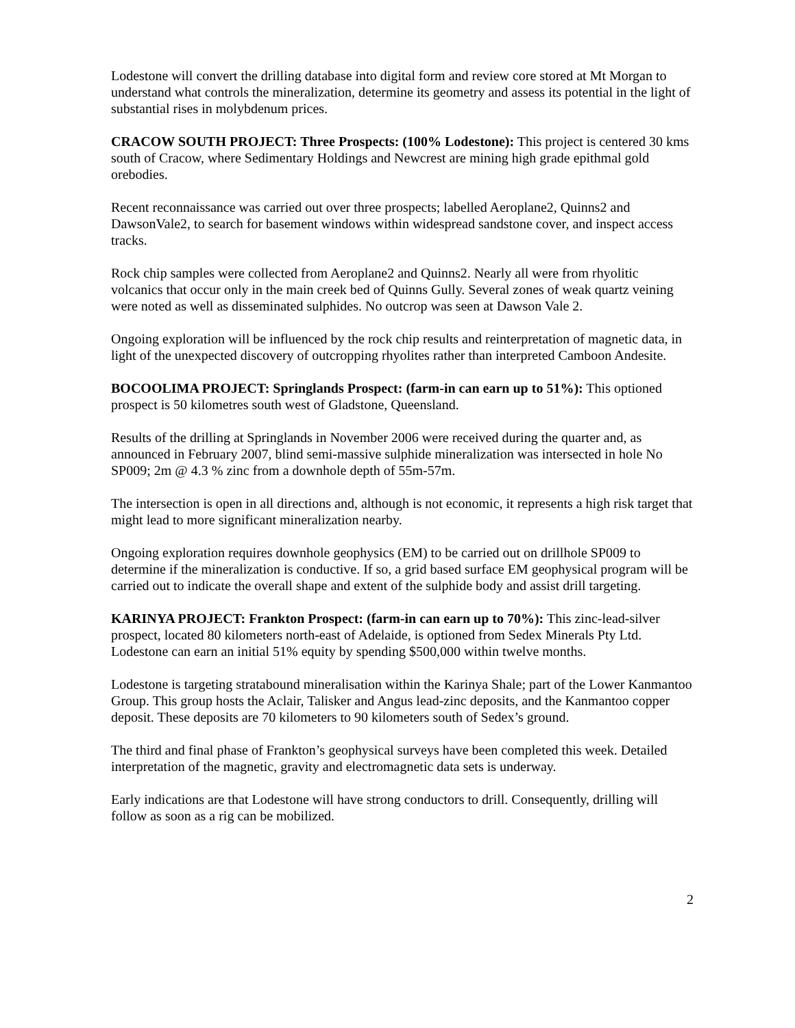Lodestone will convert the drilling database into digital form and review core stored at Mt Morgan to understand what controls the mineralization, determine its geometry and assess its potential in the light of substantial rises in molybdenum prices.
CRACOW SOUTH PROJECT: Three Prospects: (100% Lodestone): This project is centered 30 kms south of Cracow, where Sedimentary Holdings and Newcrest are mining high grade epithmal gold orebodies.
Recent reconnaissance was carried out over three prospects; labelled Aeroplane2, Quinns2 and DawsonVale2, to search for basement windows within widespread sandstone cover, and inspect access tracks.
Rock chip samples were collected from Aeroplane2 and Quinns2. Nearly all were from rhyolitic volcanics that occur only in the main creek bed of Quinns Gully. Several zones of weak quartz veining were noted as well as disseminated sulphides. No outcrop was seen at Dawson Vale 2.
Ongoing exploration will be influenced by the rock chip results and reinterpretation of magnetic data, in light of the unexpected discovery of outcropping rhyolites rather than interpreted Camboon Andesite.
BOCOOLIMA PROJECT: Springlands Prospect: (farm-in can earn up to 51%): This optioned prospect is 50 kilometres south west of Gladstone, Queensland.
Results of the drilling at Springlands in November 2006 were received during the quarter and, as announced in February 2007, blind semi-massive sulphide mineralization was intersected in hole No SP009; 2m @ 4.3 % zinc from a downhole depth of 55m-57m.
The intersection is open in all directions and, although is not economic, it represents a high risk target that might lead to more significant mineralization nearby.
Ongoing exploration requires downhole geophysics (EM) to be carried out on drillhole SP009 to determine if the mineralization is conductive. If so, a grid based surface EM geophysical program will be carried out to indicate the overall shape and extent of the sulphide body and assist drill targeting.
KARINYA PROJECT: Frankton Prospect: (farm-in can earn up to 70%): This zinc-lead-silver prospect, located 80 kilometers north-east of Adelaide, is optioned from Sedex Minerals Pty Ltd. Lodestone can earn an initial 51% equity by spending $500,000 within twelve months.
Lodestone is targeting stratabound mineralisation within the Karinya Shale; part of the Lower Kanmantoo Group. This group hosts the Aclair, Talisker and Angus lead-zinc deposits, and the Kanmantoo copper deposit. These deposits are 70 kilometers to 90 kilometers south of Sedex’s ground.
The third and final phase of Frankton’s geophysical surveys have been completed this week. Detailed interpretation of the magnetic, gravity and electromagnetic data sets is underway.
Early indications are that Lodestone will have strong conductors to drill. Consequently, drilling will follow as soon as a rig can be mobilized.
2